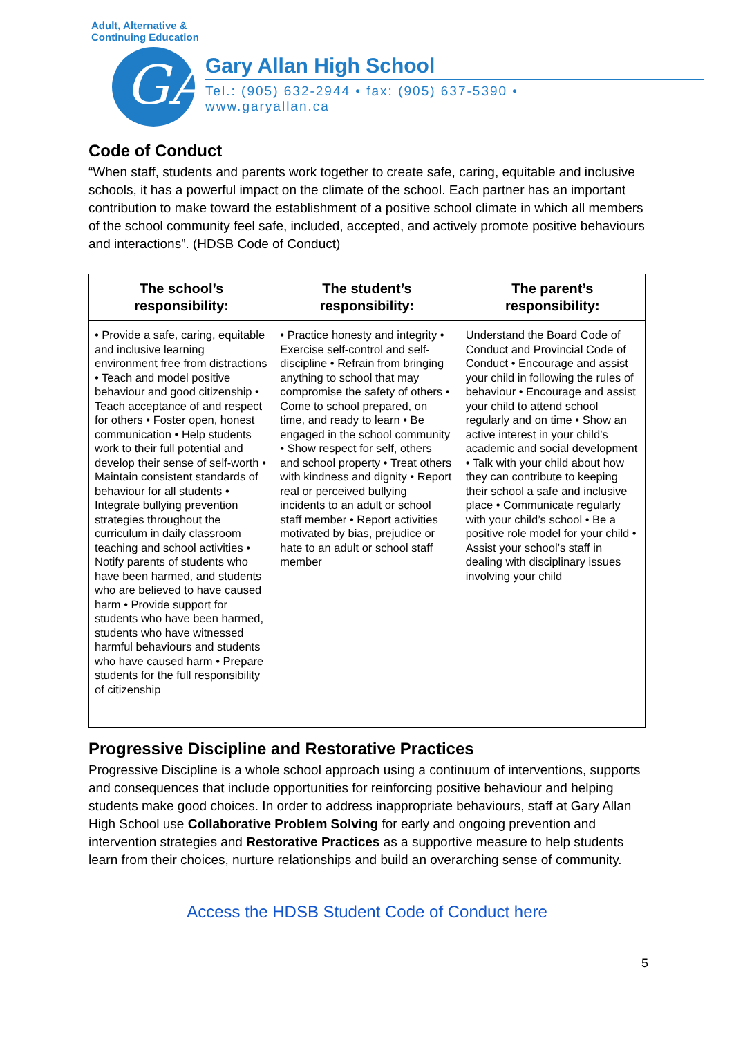Adult, Alternative & Continuing Education
GA
Gary Allan High School
Tel.: (905) 632-2944 • fax: (905) 637-5390 • www.garyallan.ca
Code of Conduct
“When staff, students and parents work together to create safe, caring, equitable and inclusive schools, it has a powerful impact on the climate of the school. Each partner has an important contribution to make toward the establishment of a positive school climate in which all members of the school community feel safe, included, accepted, and actively promote positive behaviours and interactions”. (HDSB Code of Conduct)
| The school’s responsibility: | The student’s responsibility: | The parent’s responsibility: |
| --- | --- | --- |
| • Provide a safe, caring, equitable and inclusive learning environment free from distractions • Teach and model positive behaviour and good citizenship • Teach acceptance of and respect for others • Foster open, honest communication • Help students work to their full potential and develop their sense of self-worth • Maintain consistent standards of behaviour for all students • Integrate bullying prevention strategies throughout the curriculum in daily classroom teaching and school activities • Notify parents of students who have been harmed, and students who are believed to have caused harm • Provide support for students who have been harmed, students who have witnessed harmful behaviours and students who have caused harm • Prepare students for the full responsibility of citizenship | • Practice honesty and integrity • Exercise self-control and self-discipline • Refrain from bringing anything to school that may compromise the safety of others • Come to school prepared, on time, and ready to learn • Be engaged in the school community • Show respect for self, others and school property • Treat others with kindness and dignity • Report real or perceived bullying incidents to an adult or school staff member • Report activities motivated by bias, prejudice or hate to an adult or school staff member | Understand the Board Code of Conduct and Provincial Code of Conduct • Encourage and assist your child in following the rules of behaviour • Encourage and assist your child to attend school regularly and on time • Show an active interest in your child’s academic and social development • Talk with your child about how they can contribute to keeping their school a safe and inclusive place • Communicate regularly with your child’s school • Be a positive role model for your child • Assist your school’s staff in dealing with disciplinary issues involving your child |
Progressive Discipline and Restorative Practices
Progressive Discipline is a whole school approach using a continuum of interventions, supports and consequences that include opportunities for reinforcing positive behaviour and helping students make good choices. In order to address inappropriate behaviours, staff at Gary Allan High School use Collaborative Problem Solving for early and ongoing prevention and intervention strategies and Restorative Practices as a supportive measure to help students learn from their choices, nurture relationships and build an overarching sense of community.
Access the HDSB Student Code of Conduct here
5